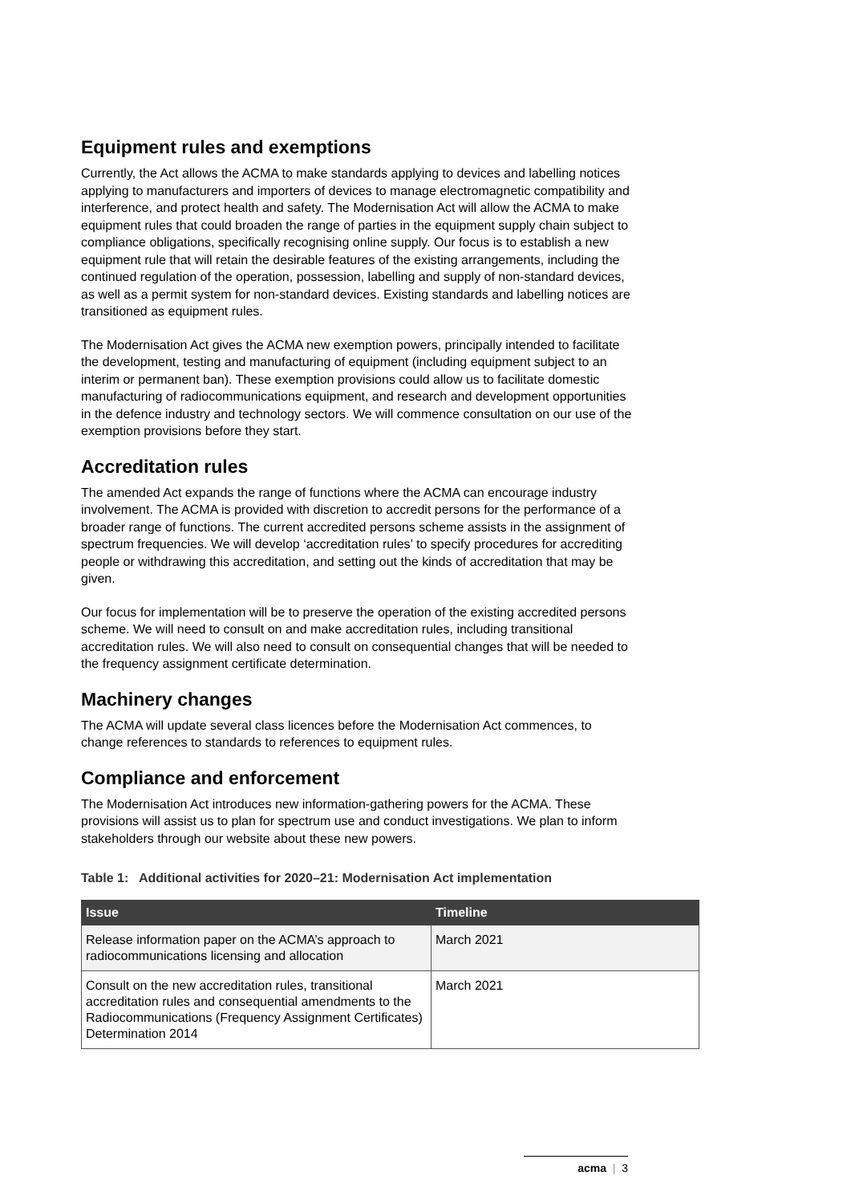Equipment rules and exemptions
Currently, the Act allows the ACMA to make standards applying to devices and labelling notices applying to manufacturers and importers of devices to manage electromagnetic compatibility and interference, and protect health and safety. The Modernisation Act will allow the ACMA to make equipment rules that could broaden the range of parties in the equipment supply chain subject to compliance obligations, specifically recognising online supply. Our focus is to establish a new equipment rule that will retain the desirable features of the existing arrangements, including the continued regulation of the operation, possession, labelling and supply of non-standard devices, as well as a permit system for non-standard devices. Existing standards and labelling notices are transitioned as equipment rules.
The Modernisation Act gives the ACMA new exemption powers, principally intended to facilitate the development, testing and manufacturing of equipment (including equipment subject to an interim or permanent ban). These exemption provisions could allow us to facilitate domestic manufacturing of radiocommunications equipment, and research and development opportunities in the defence industry and technology sectors. We will commence consultation on our use of the exemption provisions before they start.
Accreditation rules
The amended Act expands the range of functions where the ACMA can encourage industry involvement. The ACMA is provided with discretion to accredit persons for the performance of a broader range of functions. The current accredited persons scheme assists in the assignment of spectrum frequencies. We will develop ‘accreditation rules’ to specify procedures for accrediting people or withdrawing this accreditation, and setting out the kinds of accreditation that may be given.
Our focus for implementation will be to preserve the operation of the existing accredited persons scheme. We will need to consult on and make accreditation rules, including transitional accreditation rules. We will also need to consult on consequential changes that will be needed to the frequency assignment certificate determination.
Machinery changes
The ACMA will update several class licences before the Modernisation Act commences, to change references to standards to references to equipment rules.
Compliance and enforcement
The Modernisation Act introduces new information-gathering powers for the ACMA. These provisions will assist us to plan for spectrum use and conduct investigations. We plan to inform stakeholders through our website about these new powers.
Table 1: Additional activities for 2020–21: Modernisation Act implementation
| Issue | Timeline |
| --- | --- |
| Release information paper on the ACMA’s approach to radiocommunications licensing and allocation | March 2021 |
| Consult on the new accreditation rules, transitional accreditation rules and consequential amendments to the Radiocommunications (Frequency Assignment Certificates) Determination 2014 | March 2021 |
acma | 3